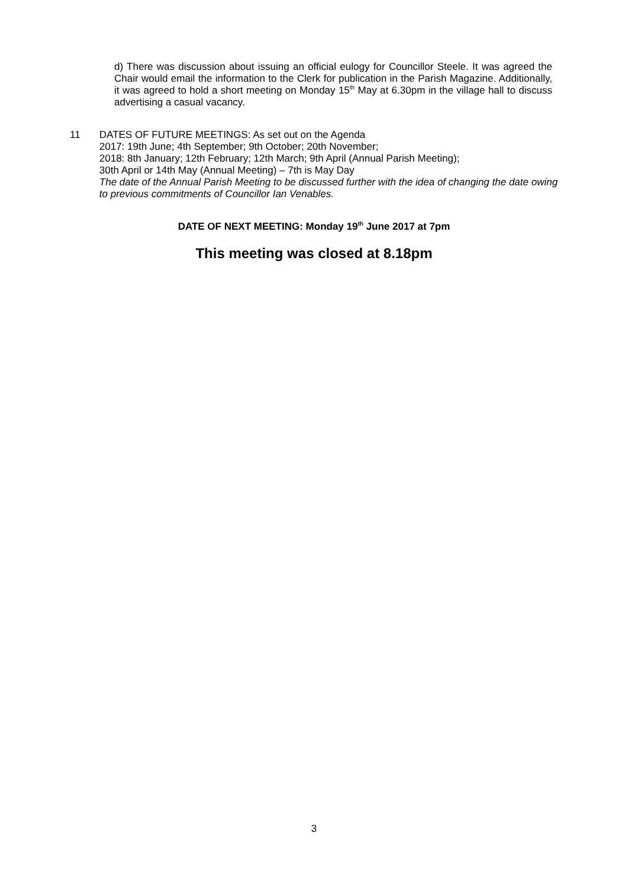d) There was discussion about issuing an official eulogy for Councillor Steele. It was agreed the Chair would email the information to the Clerk for publication in the Parish Magazine. Additionally, it was agreed to hold a short meeting on Monday 15<sup>th</sup> May at 6.30pm in the village hall to discuss advertising a casual vacancy.
11 DATES OF FUTURE MEETINGS: As set out on the Agenda
2017: 19th June; 4th September; 9th October; 20th November;
2018: 8th January; 12th February; 12th March; 9th April (Annual Parish Meeting);
30th April or 14th May (Annual Meeting) – 7th is May Day
The date of the Annual Parish Meeting to be discussed further with the idea of changing the date owing to previous commitments of Councillor Ian Venables.
DATE OF NEXT MEETING: Monday 19<sup>th</sup> June 2017 at 7pm
This meeting was closed at 8.18pm
3